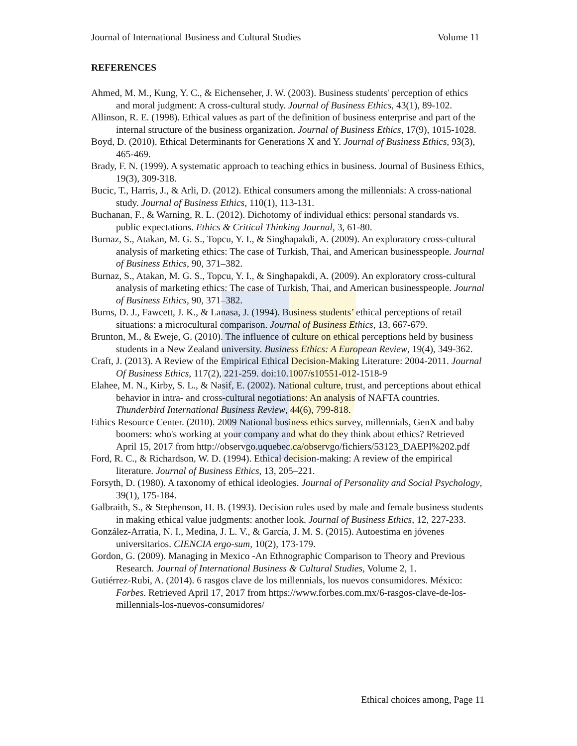Journal of International Business and Cultural Studies Volume 11
REFERENCES
Ahmed, M. M., Kung, Y. C., & Eichenseher, J. W. (2003). Business students' perception of ethics and moral judgment: A cross-cultural study. Journal of Business Ethics, 43(1), 89-102.
Allinson, R. E. (1998). Ethical values as part of the definition of business enterprise and part of the internal structure of the business organization. Journal of Business Ethics, 17(9), 1015-1028.
Boyd, D. (2010). Ethical Determinants for Generations X and Y. Journal of Business Ethics, 93(3), 465-469.
Brady, F. N. (1999). A systematic approach to teaching ethics in business. Journal of Business Ethics, 19(3), 309-318.
Bucic, T., Harris, J., & Arli, D. (2012). Ethical consumers among the millennials: A cross-national study. Journal of Business Ethics, 110(1), 113-131.
Buchanan, F., & Warning, R. L. (2012). Dichotomy of individual ethics: personal standards vs. public expectations. Ethics & Critical Thinking Journal, 3, 61-80.
Burnaz, S., Atakan, M. G. S., Topcu, Y. I., & Singhapakdi, A. (2009). An exploratory cross-cultural analysis of marketing ethics: The case of Turkish, Thai, and American businesspeople. Journal of Business Ethics, 90, 371–382.
Burnaz, S., Atakan, M. G. S., Topcu, Y. I., & Singhapakdi, A. (2009). An exploratory cross-cultural analysis of marketing ethics: The case of Turkish, Thai, and American businesspeople. Journal of Business Ethics, 90, 371–382.
Burns, D. J., Fawcett, J. K., & Lanasa, J. (1994). Business students’ ethical perceptions of retail situations: a microcultural comparison. Journal of Business Ethics, 13, 667-679.
Brunton, M., & Eweje, G. (2010). The influence of culture on ethical perceptions held by business students in a New Zealand university. Business Ethics: A European Review, 19(4), 349-362.
Craft, J. (2013). A Review of the Empirical Ethical Decision-Making Literature: 2004-2011. Journal Of Business Ethics, 117(2), 221-259. doi:10.1007/s10551-012-1518-9
Elahee, M. N., Kirby, S. L., & Nasif, E. (2002). National culture, trust, and perceptions about ethical behavior in intra- and cross-cultural negotiations: An analysis of NAFTA countries. Thunderbird International Business Review, 44(6), 799-818.
Ethics Resource Center. (2010). 2009 National business ethics survey, millennials, GenX and baby boomers: who's working at your company and what do they think about ethics? Retrieved April 15, 2017 from http://observgo.uquebec.ca/observgo/fichiers/53123_DAEPI%202.pdf
Ford, R. C., & Richardson, W. D. (1994). Ethical decision-making: A review of the empirical literature. Journal of Business Ethics, 13, 205–221.
Forsyth, D. (1980). A taxonomy of ethical ideologies. Journal of Personality and Social Psychology, 39(1), 175-184.
Galbraith, S., & Stephenson, H. B. (1993). Decision rules used by male and female business students in making ethical value judgments: another look. Journal of Business Ethics, 12, 227-233.
González-Arratia, N. I., Medina, J. L. V., & García, J. M. S. (2015). Autoestima en jóvenes universitarios. CIENCIA ergo-sum, 10(2), 173-179.
Gordon, G. (2009). Managing in Mexico -An Ethnographic Comparison to Theory and Previous Research. Journal of International Business & Cultural Studies, Volume 2, 1.
Gutiérrez-Rubi, A. (2014). 6 rasgos clave de los millennials, los nuevos consumidores. México: Forbes. Retrieved April 17, 2017 from https://www.forbes.com.mx/6-rasgos-clave-de-los-millennials-los-nuevos-consumidores/
Ethical choices among, Page 11